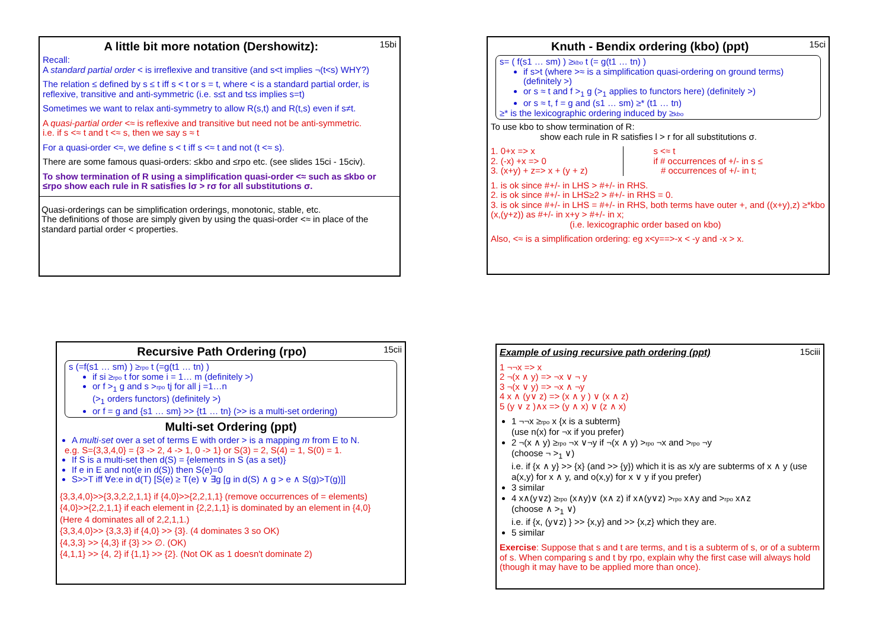15bi
A little bit more notation (Dershowitz):
Recall:
A standard partial order < is irreflexive and transitive (and s<t implies ¬(t<s) WHY?)
The relation ≤ defined by s ≤ t iff s < t or s = t, where < is a standard partial order, is reflexive, transitive and anti-symmetric (i.e. s≤t and t≤s implies s=t)
Sometimes we want to relax anti-symmetry to allow R(s,t) and R(t,s) even if s≠t.
A quasi-partial order <≈ is reflexive and transitive but need not be anti-symmetric.
i.e. if s <≈ t and t <≈ s, then we say s ≈ t
For a quasi-order <≈, we define s < t iff s <≈ t and not (t <≈ s).
There are some famous quasi-orders: ≤kbo and ≤rpo etc. (see slides 15ci - 15civ).
To show termination of R using a simplification quasi-order <≈ such as ≤kbo or ≤rpo show each rule in R satisfies lσ > rσ for all substitutions σ.
Quasi-orderings can be simplification orderings, monotonic, stable, etc.
The definitions of those are simply given by using the quasi-order <≈ in place of the standard partial order < properties.
15ci
Knuth - Bendix ordering (kbo) (ppt)
s= ( f(s1 … sm) ) ≥kbo t (= g(t1 … tn) )
if s>t (where >≈ is a simplification quasi-ordering on ground terms) (definitely >)
or s ≈ t and f ><sub>1</sub> g (><sub>1</sub> applies to functors here) (definitely >)
or s ≈ t, f = g and (s1 … sm) ≥* (t1 … tn)
≥* is the lexicographic ordering induced by ≥kbo
To use kbo to show termination of R:
show each rule in R satisfies l > r for all substitutions σ.
1. 0+x => x
2. (-x) +x => 0
3. (x+y) + z=> x + (y + z)
s <≈ t
if # occurrences of +/- in s ≤
# occurrences of +/- in t;
1. is ok since #+/- in LHS > #+/- in RHS.
2. is ok since #+/- in LHS≥2 > #+/- in RHS = 0.
3. is ok since #+/- in LHS = #+/- in RHS, both terms have outer +, and ((x+y),z) ≥*kbo (x,(y+z)) as #+/- in x+y > #+/- in x;
(i.e. lexicographic order based on kbo)
Also, <≈ is a simplification ordering: eg x<y==>-x < -y and -x > x.
15cii
Recursive Path Ordering (rpo)
s (=f(s1 … sm) ) ≥rpo t (=g(t1 … tn) )
if si ≥rpo t for some i = 1… m (definitely >)
or f ><sub>1</sub> g and s >rpo tj for all j =1…n
(><sub>1</sub> orders functors) (definitely >)
or f = g and {s1 … sm} >> {t1 … tn} (>> is a multi-set ordering)
Multi-set Ordering (ppt)
A multi-set over a set of terms E with order > is a mapping m from E to N.
e.g. S={3,3,4,0} = {3 -> 2, 4 -> 1, 0 -> 1} or S(3) = 2, S(4) = 1, S(0) = 1.
If S is a multi-set then d(S) = {elements in S (as a set)}
If e in E and not(e in d(S)) then S(e)=0
S>>T iff ∀e:e in d(T) [S(e) ≥ T(e) ∨ ∃g [g in d(S) ∧ g > e ∧ S(g)>T(g)]]
{3,3,4,0}>>{3,3,2,2,1,1} if {4,0}>>{2,2,1,1} (remove occurrences of = elements)
{4,0}>>{2,2,1,1} if each element in {2,2,1,1} is dominated by an element in {4,0}
(Here 4 dominates all of 2,2,1,1.)
{3,3,4,0}>> {3,3,3} if {4,0} >> {3}. (4 dominates 3 so OK)
{4,3,3} >> {4,3} if {3} >> ∅. (OK)
{4,1,1} >> {4, 2} if {1,1} >> {2}. (Not OK as 1 doesn't dominate 2)
15ciii
Example of using recursive path ordering (ppt)
1 ¬¬x => x
2 ¬(x ∧ y) => ¬x ∨ ¬ y
3 ¬(x ∨ y) => ¬x ∧ ¬y
4 x ∧ (y∨ z) => (x ∧ y ) ∨ (x ∧ z)
5 (y ∨ z )∧x => (y ∧ x) ∨ (z ∧ x)
1 ¬¬x ≥rpo x {x is a subterm}
(use n(x) for ¬x if you prefer)
2 ¬(x ∧ y) ≥rpo ¬x ∨¬y if ¬(x ∧ y) >rpo ¬x and >rpo ¬y
(choose ¬ ><sub>1</sub> ∨)
i.e. if {x ∧ y} >> {x} (and >> {y}) which it is as x/y are subterms of x ∧ y (use a(x,y) for x ∧ y, and o(x,y) for x ∨ y if you prefer)
3 similar
4 x∧(y∨z) ≥rpo (x∧y)∨ (x∧ z) if x∧(y∨z) >rpo x∧y and >rpo x∧z
(choose ∧ ><sub>1</sub> ∨)
i.e. if {x, (y∨z) } >> {x,y} and >> {x,z} which they are.
5 similar
Exercise: Suppose that s and t are terms, and t is a subterm of s, or of a subterm of s. When comparing s and t by rpo, explain why the first case will always hold (though it may have to be applied more than once).